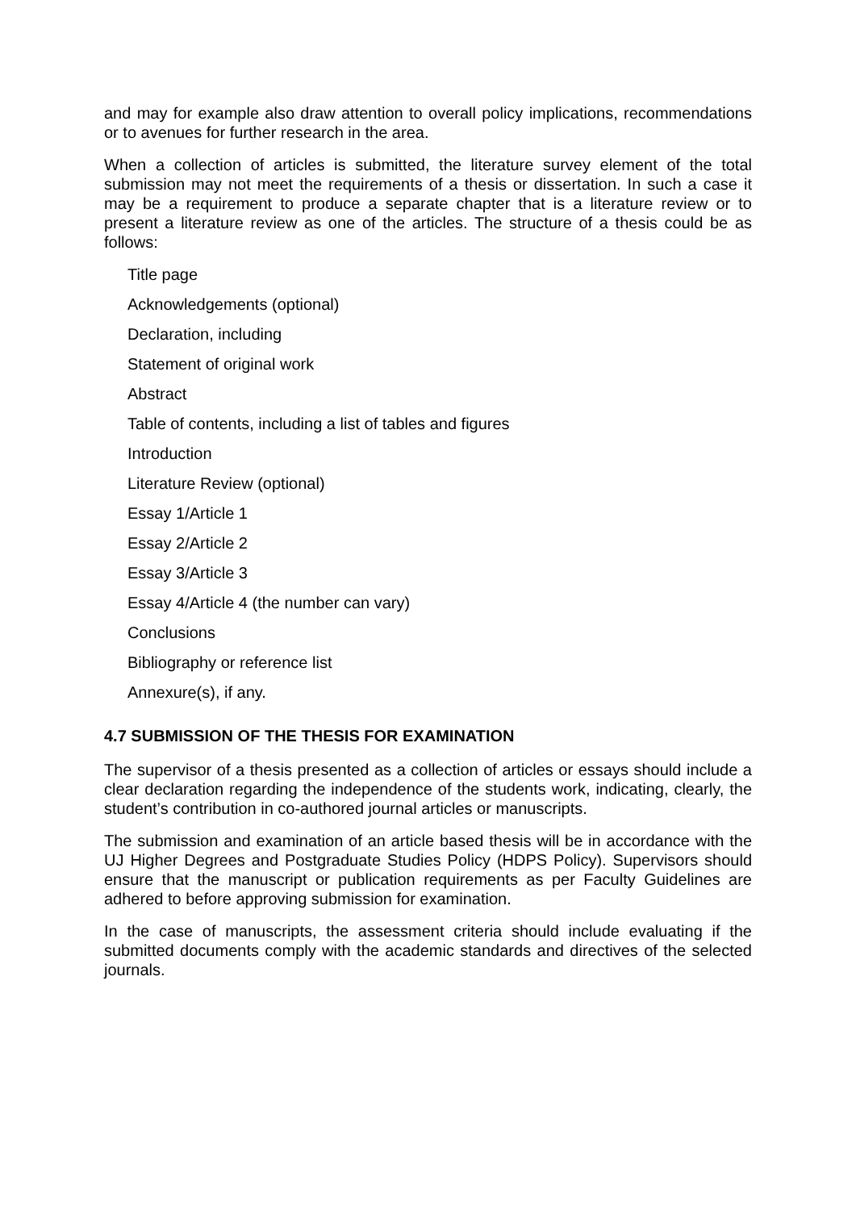and may for example also draw attention to overall policy implications, recommendations or to avenues for further research in the area.
When a collection of articles is submitted, the literature survey element of the total submission may not meet the requirements of a thesis or dissertation. In such a case it may be a requirement to produce a separate chapter that is a literature review or to present a literature review as one of the articles. The structure of a thesis could be as follows:
Title page
Acknowledgements (optional)
Declaration, including
Statement of original work
Abstract
Table of contents, including a list of tables and figures
Introduction
Literature Review (optional)
Essay 1/Article 1
Essay 2/Article 2
Essay 3/Article 3
Essay 4/Article 4 (the number can vary)
Conclusions
Bibliography or reference list
Annexure(s), if any.
4.7 SUBMISSION OF THE THESIS FOR EXAMINATION
The supervisor of a thesis presented as a collection of articles or essays should include a clear declaration regarding the independence of the students work, indicating, clearly, the student’s contribution in co-authored journal articles or manuscripts.
The submission and examination of an article based thesis will be in accordance with the UJ Higher Degrees and Postgraduate Studies Policy (HDPS Policy). Supervisors should ensure that the manuscript or publication requirements as per Faculty Guidelines are adhered to before approving submission for examination.
In the case of manuscripts, the assessment criteria should include evaluating if the submitted documents comply with the academic standards and directives of the selected journals.